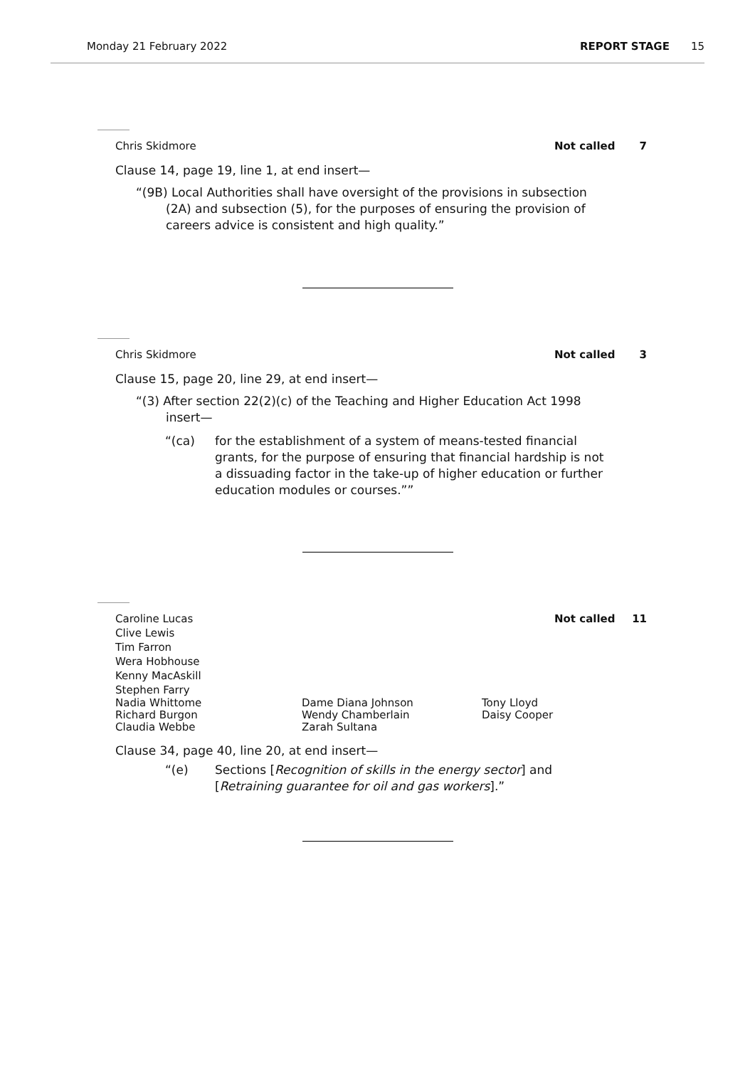Monday 21 February 2022 REPORT STAGE 15
Chris Skidmore Not called 7
Clause 14, page 19, line 1, at end insert—
“(9B) Local Authorities shall have oversight of the provisions in subsection (2A) and subsection (5), for the purposes of ensuring the provision of careers advice is consistent and high quality.”
Chris Skidmore Not called 3
Clause 15, page 20, line 29, at end insert—
“(3) After section 22(2)(c) of the Teaching and Higher Education Act 1998 insert—
“(ca) for the establishment of a system of means-tested financial grants, for the purpose of ensuring that financial hardship is not a dissuading factor in the take-up of higher education or further education modules or courses.””
Caroline Lucas Not called 11
Clive Lewis
Tim Farron
Wera Hobhouse
Kenny MacAskill
Stephen Farry
Nadia Whittome
Richard Burgon
Claudia Webbe Dame Diana Johnson
Wendy Chamberlain
Zarah Sultana Tony Lloyd
Daisy Cooper
Clause 34, page 40, line 20, at end insert—
“(e) Sections [Recognition of skills in the energy sector] and [Retraining guarantee for oil and gas workers].”